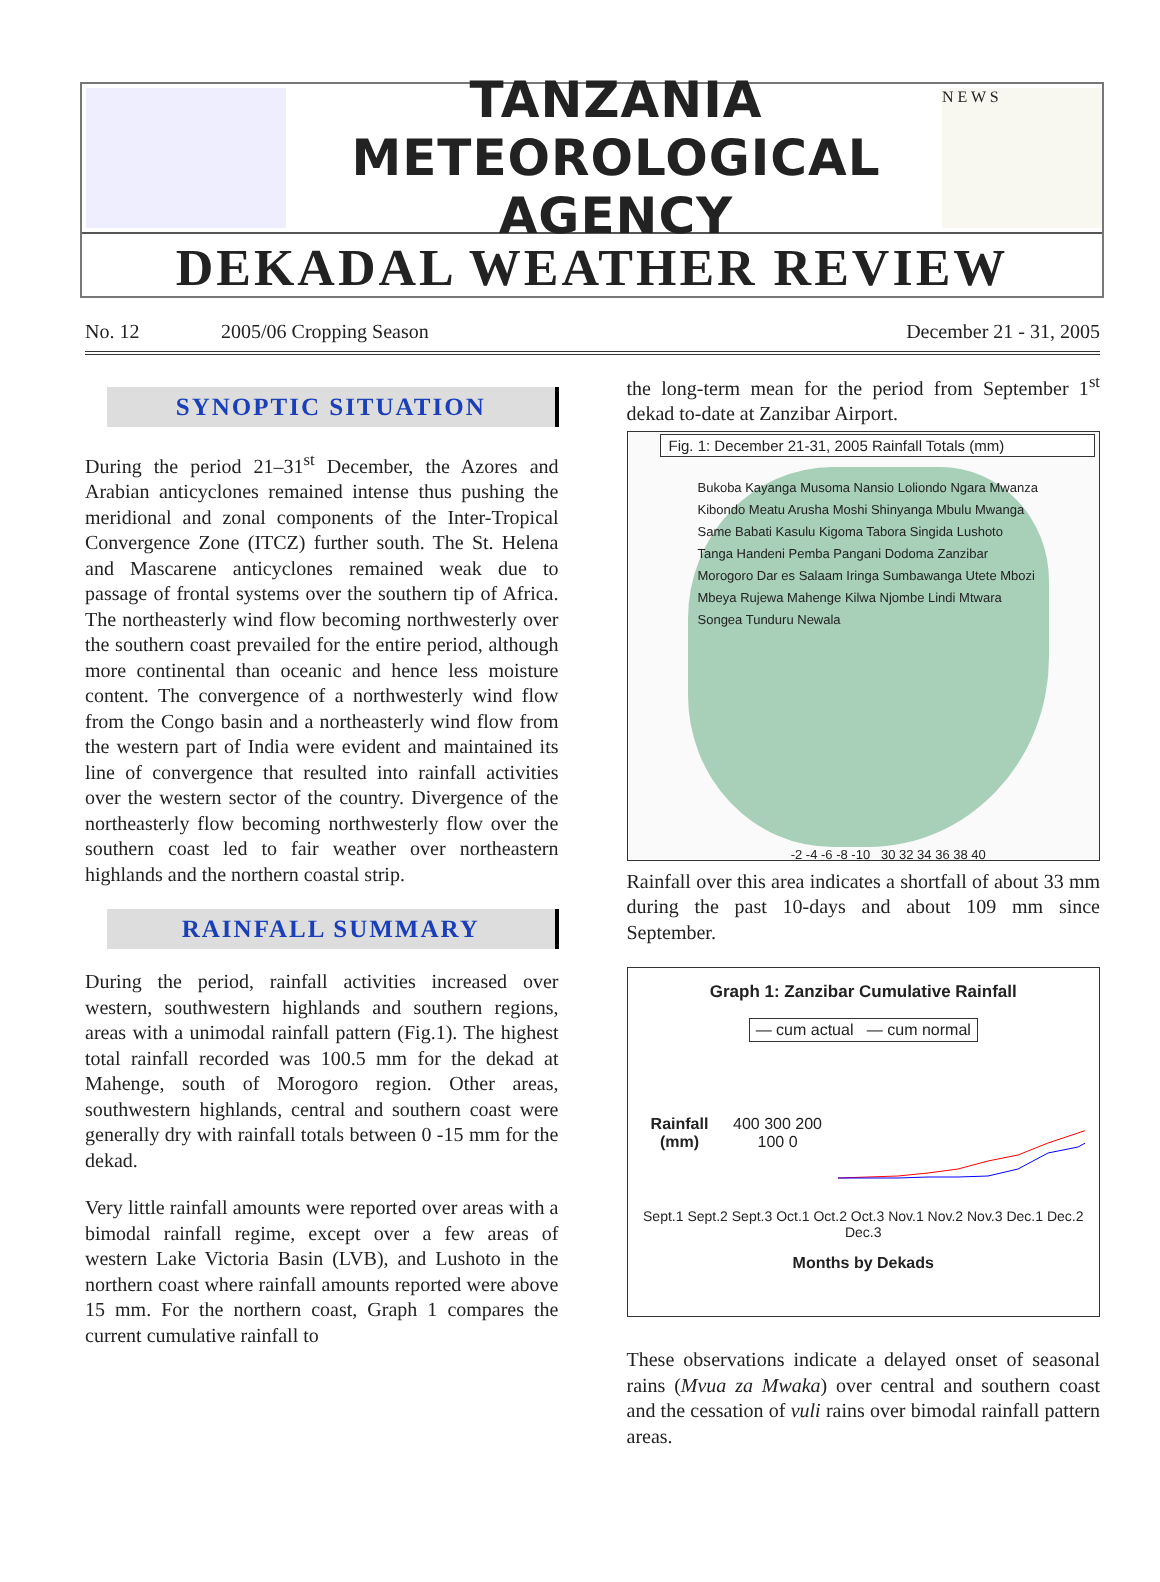TANZANIA METEOROLOGICAL AGENCY
N E W S
DEKADAL WEATHER REVIEW
No. 12 2005/06 Cropping Season December 21 - 31, 2005
SYNOPTIC SITUATION
During the period 21–31<sup>st</sup> December, the Azores and Arabian anticyclones remained intense thus pushing the meridional and zonal components of the Inter-Tropical Convergence Zone (ITCZ) further south. The St. Helena and Mascarene anticyclones remained weak due to passage of frontal systems over the southern tip of Africa. The northeasterly wind flow becoming northwesterly over the southern coast prevailed for the entire period, although more continental than oceanic and hence less moisture content. The convergence of a northwesterly wind flow from the Congo basin and a northeasterly wind flow from the western part of India were evident and maintained its line of convergence that resulted into rainfall activities over the western sector of the country. Divergence of the northeasterly flow becoming northwesterly flow over the southern coast led to fair weather over northeastern highlands and the northern coastal strip.
RAINFALL SUMMARY
During the period, rainfall activities increased over western, southwestern highlands and southern regions, areas with a unimodal rainfall pattern (Fig.1). The highest total rainfall recorded was 100.5 mm for the dekad at Mahenge, south of Morogoro region. Other areas, southwestern highlands, central and southern coast were generally dry with rainfall totals between 0 -15 mm for the dekad.
Very little rainfall amounts were reported over areas with a bimodal rainfall regime, except over a few areas of western Lake Victoria Basin (LVB), and Lushoto in the northern coast where rainfall amounts reported were above 15 mm. For the northern coast, Graph 1 compares the current cumulative rainfall to
the long-term mean for the period from September 1<sup>st</sup> dekad to-date at Zanzibar Airport.
Fig. 1: December 21-31, 2005 Rainfall Totals (mm)
Bukoba Kayanga Musoma Nansio Loliondo Ngara Mwanza Kibondo Meatu Arusha Moshi Shinyanga Mbulu Mwanga Same Babati Kasulu Kigoma Tabora Singida Lushoto Tanga Handeni Pemba Pangani Dodoma Zanzibar Morogoro Dar es Salaam Iringa Sumbawanga Utete Mbozi Mbeya Rujewa Mahenge Kilwa Njombe Lindi Mtwara Songea Tunduru Newala
-2 -4 -6 -8 -10 30 32 34 36 38 40
Rainfall over this area indicates a shortfall of about 33 mm during the past 10-days and about 109 mm since September.
Graph 1: Zanzibar Cumulative Rainfall
— cum actual — cum normal
Rainfall (mm) 400 300 200 100 0
Sept.1 Sept.2 Sept.3 Oct.1 Oct.2 Oct.3 Nov.1 Nov.2 Nov.3 Dec.1 Dec.2 Dec.3
Months by Dekads
These observations indicate a delayed onset of seasonal rains (Mvua za Mwaka) over central and southern coast and the cessation of vuli rains over bimodal rainfall pattern areas.